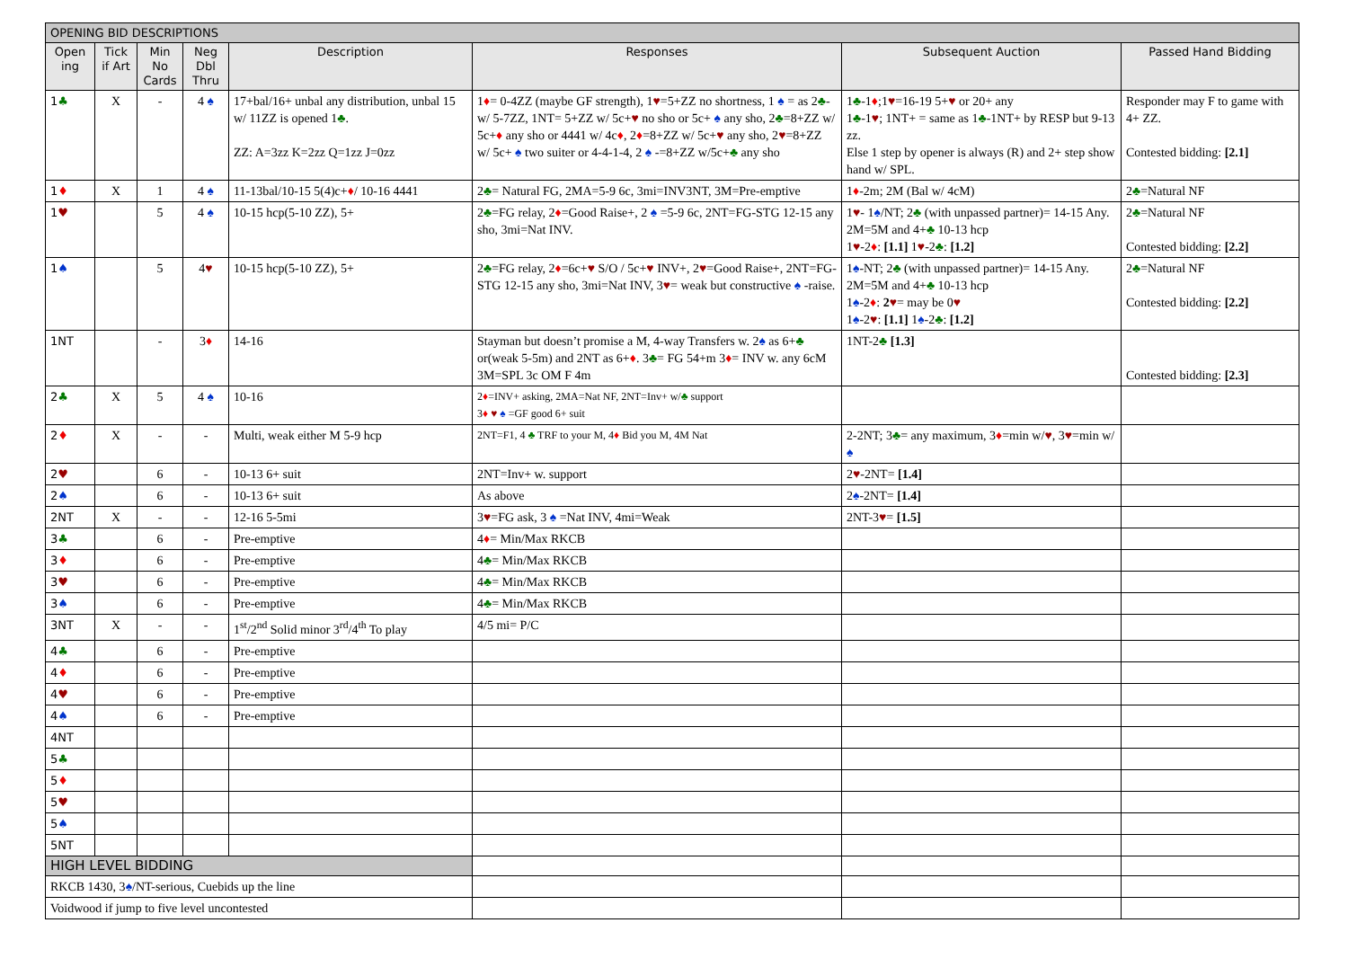| OPENING BID DESCRIPTIONS | | | | | | | |
| Open ing | Tick if Art | Min No Cards | Neg Dbl Thru | Description | Responses | Subsequent Auction | Passed Hand Bidding |
| 1 ♣ | X | - | 4 ♠ | 17+bal/16+ unbal any distribution, unbal 15 w/ 11ZZ is opened 1 ♣ . ZZ: A=3zz K=2zz Q=1zz J=0zz | 1 ♦ = 0-4ZZ (maybe GF strength), 1 ♥ =5+ZZ no shortness, 1 ♠ = as 2 ♣ - w/ 5-7ZZ, 1NT= 5+ZZ w/ 5c+ ♥ no sho or 5c+ ♠ any sho, 2 ♣ =8+ZZ w/ 5c+ ♦ any sho or 4441 w/ 4c ♦ , 2 ♦ =8+ZZ w/ 5c+ ♥ any sho, 2 ♥ =8+ZZ w/ 5c+ ♠ two suiter or 4-4-1-4, 2 ♠ -=8+ZZ w/5c+ ♣ any sho | 1 ♣ -1 ♦ ;1 ♥ =16-19 5+ ♥ or 20+ any 1 ♣ -1 ♥ ; 1NT+ = same as 1 ♣ -1NT+ by RESP but 9-13 zz. Else 1 step by opener is always (R) and 2+ step show hand w/ SPL. | Responder may F to game with 4+ ZZ. Contested bidding: [2.1] |
| 1 ♦ | X | 1 | 4 ♠ | 11-13bal/10-15 5(4)c+ ♦ / 10-16 4441 | 2 ♣ = Natural FG, 2MA=5-9 6c, 3mi=INV3NT, 3M=Pre-emptive | 1 ♦ -2m; 2M (Bal w/ 4cM) | 2 ♣ =Natural NF |
| 1 ♥ | | 5 | 4 ♠ | 10-15 hcp(5-10 ZZ), 5+ | 2 ♣ =FG relay, 2 ♦ =Good Raise+, 2 ♠ =5-9 6c, 2NT=FG-STG 12-15 any sho, 3mi=Nat INV. | 1 ♥ - 1 ♠ /NT; 2 ♣ (with unpassed partner)= 14-15 Any. 2M=5M and 4+ ♣ 10-13 hcp 1 ♥ -2 ♦ : [1.1] 1 ♥ -2 ♣ : [1.2] | 2 ♣ =Natural NF Contested bidding: [2.2] |
| 1 ♠ | | 5 | 4 ♥ | 10-15 hcp(5-10 ZZ), 5+ | 2 ♣ =FG relay, 2 ♦ =6c+ ♥ S/O / 5c+ ♥ INV+, 2 ♥ =Good Raise+, 2NT=FG-STG 12-15 any sho, 3mi=Nat INV, 3 ♥ = weak but constructive ♠ -raise. | 1 ♠ -NT; 2 ♣ (with unpassed partner)= 14-15 Any. 2M=5M and 4+ ♣ 10-13 hcp 1 ♠ -2 ♦ : 2 ♥ = may be 0 ♥ 1 ♠ -2 ♥ : [1.1] 1 ♠ -2 ♣ : [1.2] | 2 ♣ =Natural NF Contested bidding: [2.2] |
| 1NT | | - | 3 ♦ | 14-16 | Stayman but doesn’t promise a M, 4-way Transfers w. 2 ♠ as 6+ ♣ or(weak 5-5m) and 2NT as 6+ ♦ . 3 ♣ = FG 54+m 3 ♦ = INV w. any 6cM 3M=SPL 3c OM F 4m | 1NT-2 ♣ [1.3] | Contested bidding: [2.3] |
| 2 ♣ | X | 5 | 4 ♠ | 10-16 | 2 ♦ =INV+ asking, 2MA=Nat NF, 2NT=Inv+ w/ ♣ support 3 ♦ ♥ ♠ =GF good 6+ suit | | |
| 2 ♦ | X | - | - | Multi, weak either M 5-9 hcp | 2NT=F1, 4 ♣ TRF to your M, 4 ♦ Bid you M, 4M Nat | 2-2NT; 3 ♣ = any maximum, 3 ♦ =min w/ ♥ , 3 ♥ =min w/ ♠ | |
| 2 ♥ | | 6 | - | 10-13 6+ suit | 2NT=Inv+ w. support | 2 ♥ -2NT= [1.4] | |
| 2 ♠ | | 6 | - | 10-13 6+ suit | As above | 2 ♠ -2NT= [1.4] | |
| 2NT | X | - | - | 12-16 5-5mi | 3 ♥ =FG ask, 3 ♠ =Nat INV, 4mi=Weak | 2NT-3 ♥ = [1.5] | |
| 3 ♣ | | 6 | - | Pre-emptive | 4 ♦ = Min/Max RKCB | | |
| 3 ♦ | | 6 | - | Pre-emptive | 4 ♣ = Min/Max RKCB | | |
| 3 ♥ | | 6 | - | Pre-emptive | 4 ♣ = Min/Max RKCB | | |
| 3 ♠ | | 6 | - | Pre-emptive | 4 ♣ = Min/Max RKCB | | |
| 3NT | X | - | - | 1<sup>st</sup>/2<sup>nd</sup> Solid minor 3<sup>rd</sup>/4<sup>th</sup> To play | 4/5 mi= P/C | | |
| 4 ♣ | | 6 | - | Pre-emptive | | | |
| 4 ♦ | | 6 | - | Pre-emptive | | | |
| 4 ♥ | | 6 | - | Pre-emptive | | | |
| 4 ♠ | | 6 | - | Pre-emptive | | | |
| 4NT | | | | | | | |
| 5 ♣ | | | | | | | |
| 5 ♦ | | | | | | | |
| 5 ♥ | | | | | | | |
| 5 ♠ | | | | | | | |
| 5NT | | | | | | | |
| HIGH LEVEL BIDDING | | | | | | | |
| RKCB 1430, 3 ♠ /NT-serious, Cuebids up the line | | | | | | | |
| Voidwood if jump to five level uncontested | | | | | | | |